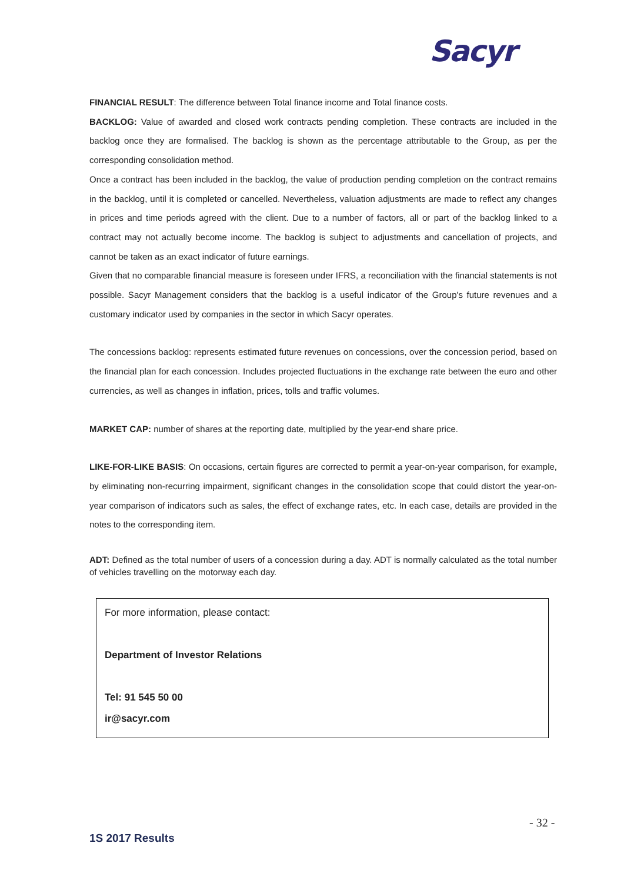Sacyr
FINANCIAL RESULT: The difference between Total finance income and Total finance costs.
BACKLOG: Value of awarded and closed work contracts pending completion. These contracts are included in the backlog once they are formalised. The backlog is shown as the percentage attributable to the Group, as per the corresponding consolidation method.
Once a contract has been included in the backlog, the value of production pending completion on the contract remains in the backlog, until it is completed or cancelled. Nevertheless, valuation adjustments are made to reflect any changes in prices and time periods agreed with the client. Due to a number of factors, all or part of the backlog linked to a contract may not actually become income. The backlog is subject to adjustments and cancellation of projects, and cannot be taken as an exact indicator of future earnings.
Given that no comparable financial measure is foreseen under IFRS, a reconciliation with the financial statements is not possible. Sacyr Management considers that the backlog is a useful indicator of the Group's future revenues and a customary indicator used by companies in the sector in which Sacyr operates.
The concessions backlog: represents estimated future revenues on concessions, over the concession period, based on the financial plan for each concession. Includes projected fluctuations in the exchange rate between the euro and other currencies, as well as changes in inflation, prices, tolls and traffic volumes.
MARKET CAP: number of shares at the reporting date, multiplied by the year-end share price.
LIKE-FOR-LIKE BASIS: On occasions, certain figures are corrected to permit a year-on-year comparison, for example, by eliminating non-recurring impairment, significant changes in the consolidation scope that could distort the year-on-year comparison of indicators such as sales, the effect of exchange rates, etc. In each case, details are provided in the notes to the corresponding item.
ADT: Defined as the total number of users of a concession during a day. ADT is normally calculated as the total number of vehicles travelling on the motorway each day.
For more information, please contact:
Department of Investor Relations
Tel: 91 545 50 00
ir@sacyr.com
- 32 -
1S 2017 Results